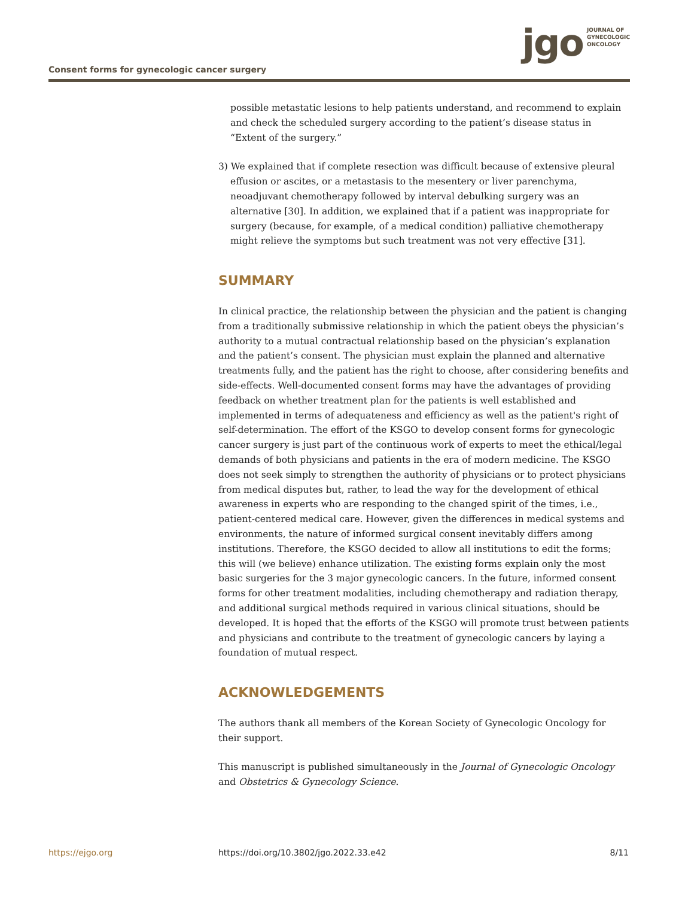Consent forms for gynecologic cancer surgery
jgo
JOURNAL OF
GYNECOLOGIC
ONCOLOGY
possible metastatic lesions to help patients understand, and recommend to explain and check the scheduled surgery according to the patient’s disease status in “Extent of the surgery.”
3) We explained that if complete resection was difficult because of extensive pleural effusion or ascites, or a metastasis to the mesentery or liver parenchyma, neoadjuvant chemotherapy followed by interval debulking surgery was an alternative [30]. In addition, we explained that if a patient was inappropriate for surgery (because, for example, of a medical condition) palliative chemotherapy might relieve the symptoms but such treatment was not very effective [31].
SUMMARY
In clinical practice, the relationship between the physician and the patient is changing from a traditionally submissive relationship in which the patient obeys the physician’s authority to a mutual contractual relationship based on the physician’s explanation and the patient’s consent. The physician must explain the planned and alternative treatments fully, and the patient has the right to choose, after considering benefits and side-effects. Well-documented consent forms may have the advantages of providing feedback on whether treatment plan for the patients is well established and implemented in terms of adequateness and efficiency as well as the patient's right of self-determination. The effort of the KSGO to develop consent forms for gynecologic cancer surgery is just part of the continuous work of experts to meet the ethical/legal demands of both physicians and patients in the era of modern medicine. The KSGO does not seek simply to strengthen the authority of physicians or to protect physicians from medical disputes but, rather, to lead the way for the development of ethical awareness in experts who are responding to the changed spirit of the times, i.e., patient-centered medical care. However, given the differences in medical systems and environments, the nature of informed surgical consent inevitably differs among institutions. Therefore, the KSGO decided to allow all institutions to edit the forms; this will (we believe) enhance utilization. The existing forms explain only the most basic surgeries for the 3 major gynecologic cancers. In the future, informed consent forms for other treatment modalities, including chemotherapy and radiation therapy, and additional surgical methods required in various clinical situations, should be developed. It is hoped that the efforts of the KSGO will promote trust between patients and physicians and contribute to the treatment of gynecologic cancers by laying a foundation of mutual respect.
ACKNOWLEDGEMENTS
The authors thank all members of the Korean Society of Gynecologic Oncology for their support.
This manuscript is published simultaneously in the Journal of Gynecologic Oncology and Obstetrics & Gynecology Science.
https://ejgo.org https://doi.org/10.3802/jgo.2022.33.e42 8/11